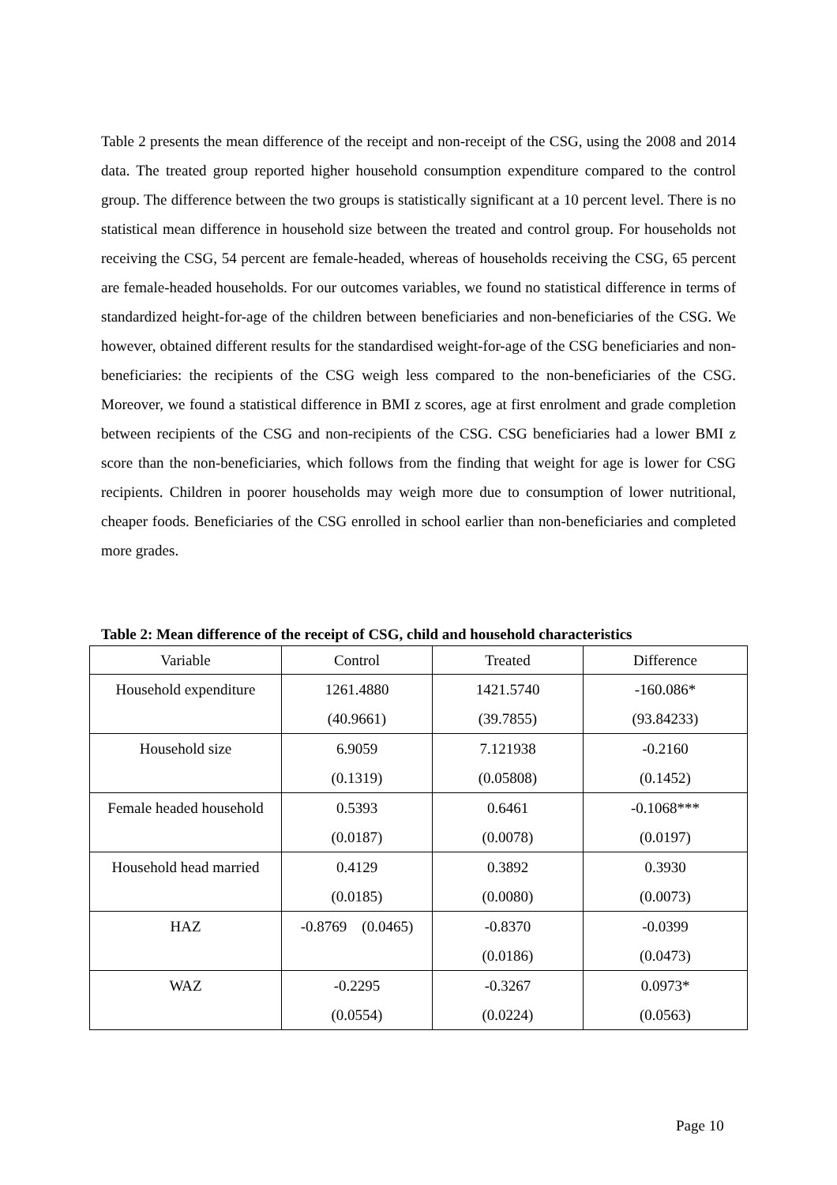Table 2 presents the mean difference of the receipt and non-receipt of the CSG, using the 2008 and 2014 data. The treated group reported higher household consumption expenditure compared to the control group. The difference between the two groups is statistically significant at a 10 percent level. There is no statistical mean difference in household size between the treated and control group. For households not receiving the CSG, 54 percent are female-headed, whereas of households receiving the CSG, 65 percent are female-headed households. For our outcomes variables, we found no statistical difference in terms of standardized height-for-age of the children between beneficiaries and non-beneficiaries of the CSG. We however, obtained different results for the standardised weight-for-age of the CSG beneficiaries and non-beneficiaries: the recipients of the CSG weigh less compared to the non-beneficiaries of the CSG. Moreover, we found a statistical difference in BMI z scores, age at first enrolment and grade completion between recipients of the CSG and non-recipients of the CSG. CSG beneficiaries had a lower BMI z score than the non-beneficiaries, which follows from the finding that weight for age is lower for CSG recipients. Children in poorer households may weigh more due to consumption of lower nutritional, cheaper foods. Beneficiaries of the CSG enrolled in school earlier than non-beneficiaries and completed more grades.
Table 2: Mean difference of the receipt of CSG, child and household characteristics
| Variable | Control | Treated | Difference |
| --- | --- | --- | --- |
| Household expenditure | 1261.4880 | 1421.5740 | -160.086* |
| | (40.9661) | (39.7855) | (93.84233) |
| Household size | 6.9059 | 7.121938 | -0.2160 |
| | (0.1319) | (0.05808) | (0.1452) |
| Female headed household | 0.5393 | 0.6461 | -0.1068*** |
| | (0.0187) | (0.0078) | (0.0197) |
| Household head married | 0.4129 | 0.3892 | 0.3930 |
| | (0.0185) | (0.0080) | (0.0073) |
| HAZ | -0.8769 (0.0465) | -0.8370 | -0.0399 |
| | | (0.0186) | (0.0473) |
| WAZ | -0.2295 | -0.3267 | 0.0973* |
| | (0.0554) | (0.0224) | (0.0563) |
Page 10